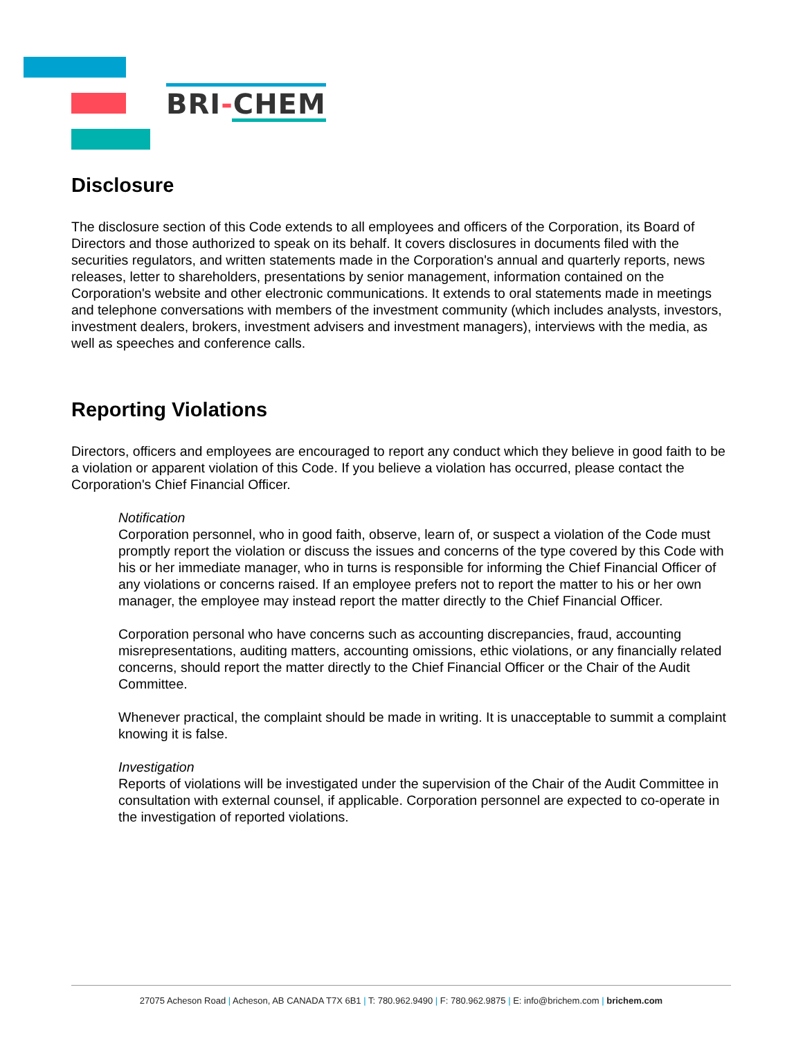BRI-CHEM
Disclosure
The disclosure section of this Code extends to all employees and officers of the Corporation, its Board of Directors and those authorized to speak on its behalf. It covers disclosures in documents filed with the securities regulators, and written statements made in the Corporation's annual and quarterly reports, news releases, letter to shareholders, presentations by senior management, information contained on the Corporation's website and other electronic communications. It extends to oral statements made in meetings and telephone conversations with members of the investment community (which includes analysts, investors, investment dealers, brokers, investment advisers and investment managers), interviews with the media, as well as speeches and conference calls.
Reporting Violations
Directors, officers and employees are encouraged to report any conduct which they believe in good faith to be a violation or apparent violation of this Code. If you believe a violation has occurred, please contact the Corporation's Chief Financial Officer.
Notification
Corporation personnel, who in good faith, observe, learn of, or suspect a violation of the Code must promptly report the violation or discuss the issues and concerns of the type covered by this Code with his or her immediate manager, who in turns is responsible for informing the Chief Financial Officer of any violations or concerns raised. If an employee prefers not to report the matter to his or her own manager, the employee may instead report the matter directly to the Chief Financial Officer.
Corporation personal who have concerns such as accounting discrepancies, fraud, accounting misrepresentations, auditing matters, accounting omissions, ethic violations, or any financially related concerns, should report the matter directly to the Chief Financial Officer or the Chair of the Audit Committee.
Whenever practical, the complaint should be made in writing. It is unacceptable to summit a complaint knowing it is false.
Investigation
Reports of violations will be investigated under the supervision of the Chair of the Audit Committee in consultation with external counsel, if applicable. Corporation personnel are expected to co-operate in the investigation of reported violations.
27075 Acheson Road | Acheson, AB CANADA T7X 6B1 | T: 780.962.9490 | F: 780.962.9875 | E: info@brichem.com | brichem.com